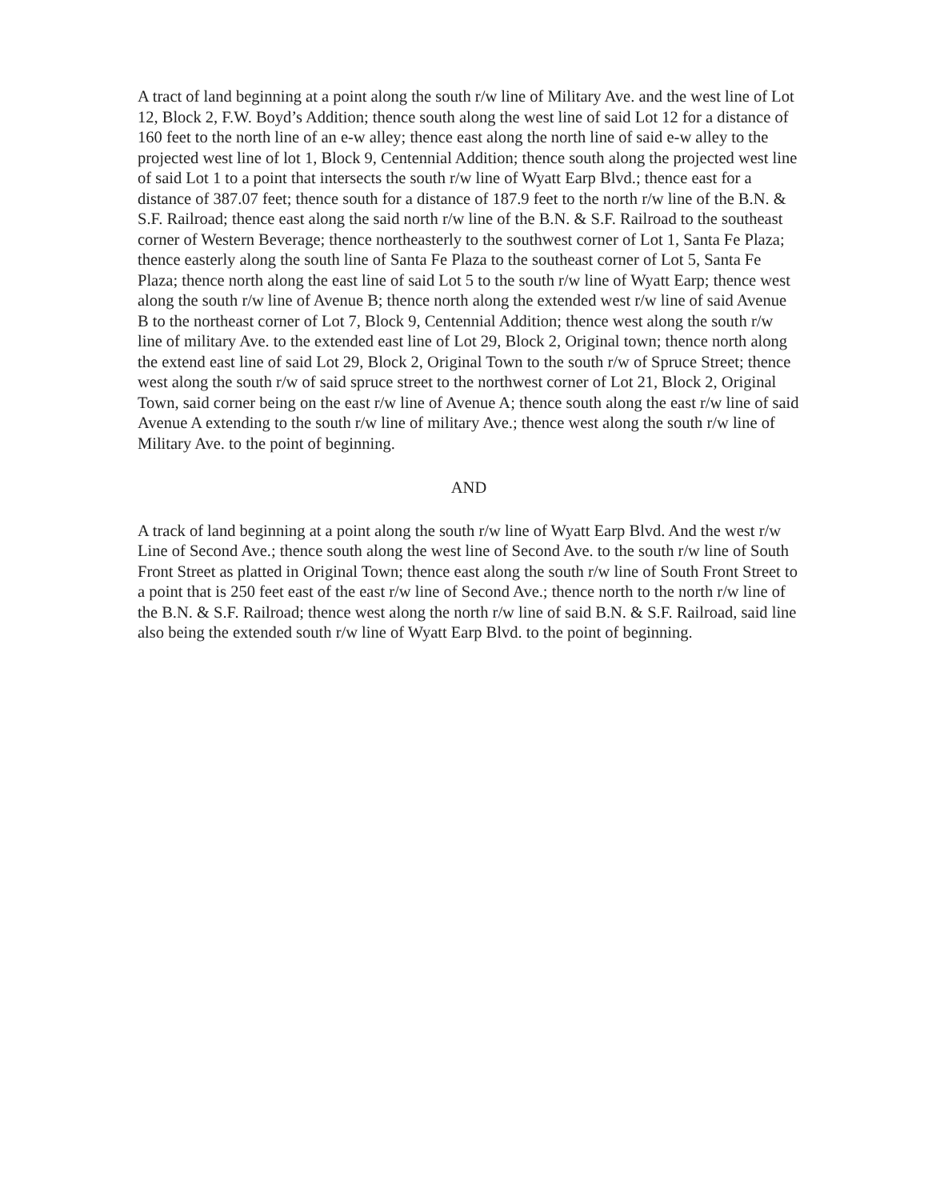A tract of land beginning at a point along the south r/w line of Military Ave. and the west line of Lot 12, Block 2, F.W. Boyd’s Addition; thence south along the west line of said Lot 12 for a distance of 160 feet to the north line of an e-w alley; thence east along the north line of said e-w alley to the projected west line of lot 1, Block 9, Centennial Addition; thence south along the projected west line of said Lot 1 to a point that intersects the south r/w line of Wyatt Earp Blvd.; thence east for a distance of 387.07 feet; thence south for a distance of 187.9 feet to the north r/w line of the B.N. & S.F. Railroad; thence east along the said north r/w line of the B.N. & S.F. Railroad to the southeast corner of Western Beverage; thence northeasterly to the southwest corner of Lot 1, Santa Fe Plaza; thence easterly along the south line of Santa Fe Plaza to the southeast corner of Lot 5, Santa Fe Plaza; thence north along the east line of said Lot 5 to the south r/w line of Wyatt Earp; thence west along the south r/w line of Avenue B; thence north along the extended west r/w line of said Avenue B to the northeast corner of Lot 7, Block 9, Centennial Addition; thence west along the south r/w line of military Ave. to the extended east line of Lot 29, Block 2, Original town; thence north along the extend east line of said Lot 29, Block 2, Original Town to the south r/w of Spruce Street; thence west along the south r/w of said spruce street to the northwest corner of Lot 21, Block 2, Original Town, said corner being on the east r/w line of Avenue A; thence south along the east r/w line of said Avenue A extending to the south r/w line of military Ave.; thence west along the south r/w line of Military Ave. to the point of beginning.
AND
A track of land beginning at a point along the south r/w line of Wyatt Earp Blvd. And the west r/w Line of Second Ave.; thence south along the west line of Second Ave. to the south r/w line of South Front Street as platted in Original Town; thence east along the south r/w line of South Front Street to a point that is 250 feet east of the east r/w line of Second Ave.; thence north to the north r/w line of the B.N. & S.F. Railroad; thence west along the north r/w line of said B.N. & S.F. Railroad, said line also being the extended south r/w line of Wyatt Earp Blvd. to the point of beginning.